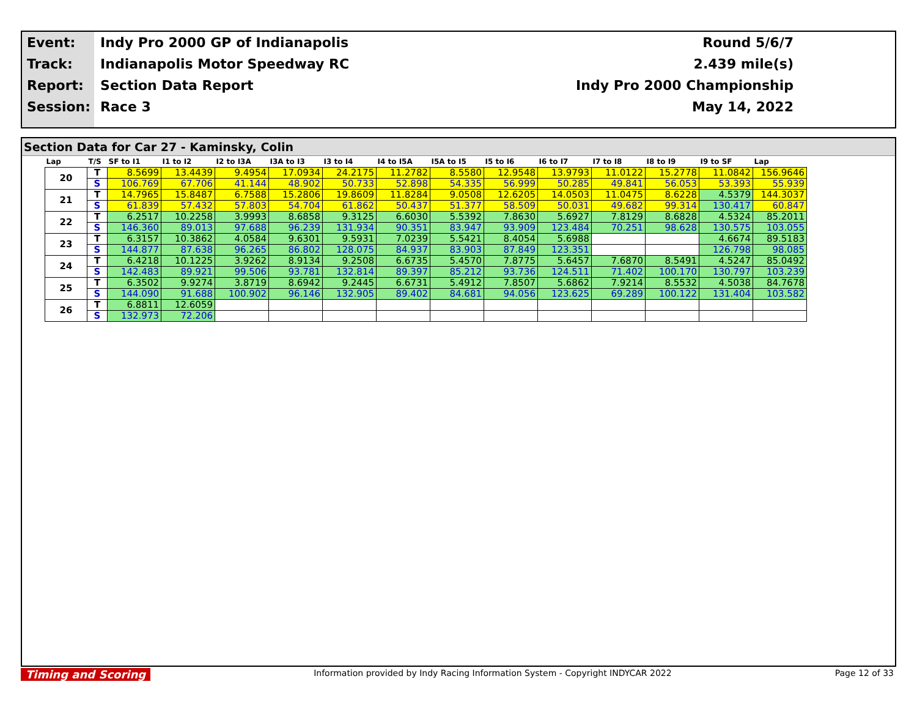| Event: | Indy Pro 2000 GP of Indianapolis | Round 5/6/7 |
| Track: | Indianapolis Motor Speedway RC | 2.439 mile(s) |
| Report: | Section Data Report | Indy Pro 2000 Championship |
| Session: | Race 3 | May 14, 2022 |
Section Data for Car 27 - Kaminsky, Colin
| Lap | T/S | SF to I1 | I1 to I2 | I2 to I3A | I3A to I3 | I3 to I4 | I4 to I5A | I5A to I5 | I5 to I6 | I6 to I7 | I7 to I8 | I8 to I9 | I9 to SF | Lap |
| --- | --- | --- | --- | --- | --- | --- | --- | --- | --- | --- | --- | --- | --- | --- |
| 20 | T | 8.5699 | 13.4439 | 9.4954 | 17.0934 | 24.2175 | 11.2782 | 8.5580 | 12.9548 | 13.9793 | 11.0122 | 15.2778 | 11.0842 | 156.9646 |
| | S | 106.769 | 67.706 | 41.144 | 48.902 | 50.733 | 52.898 | 54.335 | 56.999 | 50.285 | 49.841 | 56.053 | 53.393 | 55.939 |
| 21 | T | 14.7965 | 15.8487 | 6.7588 | 15.2806 | 19.8609 | 11.8284 | 9.0508 | 12.6205 | 14.0503 | 11.0475 | 8.6228 | 4.5379 | 144.3037 |
| | S | 61.839 | 57.432 | 57.803 | 54.704 | 61.862 | 50.437 | 51.377 | 58.509 | 50.031 | 49.682 | 99.314 | 130.417 | 60.847 |
| 22 | T | 6.2517 | 10.2258 | 3.9993 | 8.6858 | 9.3125 | 6.6030 | 5.5392 | 7.8630 | 5.6927 | 7.8129 | 8.6828 | 4.5324 | 85.2011 |
| | S | 146.360 | 89.013 | 97.688 | 96.239 | 131.934 | 90.351 | 83.947 | 93.909 | 123.484 | 70.251 | 98.628 | 130.575 | 103.055 |
| 23 | T | 6.3157 | 10.3862 | 4.0584 | 9.6301 | 9.5931 | 7.0239 | 5.5421 | 8.4054 | 5.6988 | | | 4.6674 | 89.5183 |
| | S | 144.877 | 87.638 | 96.265 | 86.802 | 128.075 | 84.937 | 83.903 | 87.849 | 123.351 | | | 126.798 | 98.085 |
| 24 | T | 6.4218 | 10.1225 | 3.9262 | 8.9134 | 9.2508 | 6.6735 | 5.4570 | 7.8775 | 5.6457 | 7.6870 | 8.5491 | 4.5247 | 85.0492 |
| | S | 142.483 | 89.921 | 99.506 | 93.781 | 132.814 | 89.397 | 85.212 | 93.736 | 124.511 | 71.402 | 100.170 | 130.797 | 103.239 |
| 25 | T | 6.3502 | 9.9274 | 3.8719 | 8.6942 | 9.2445 | 6.6731 | 5.4912 | 7.8507 | 5.6862 | 7.9214 | 8.5532 | 4.5038 | 84.7678 |
| | S | 144.090 | 91.688 | 100.902 | 96.146 | 132.905 | 89.402 | 84.681 | 94.056 | 123.625 | 69.289 | 100.122 | 131.404 | 103.582 |
| 26 | T | 6.8811 | 12.6059 | | | | | | | | | | | |
| | S | 132.973 | 72.206 | | | | | | | | | | | |
Timing and Scoring Information provided by Indy Racing Information System - Copyright INDYCAR 2022 Page 12 of 33